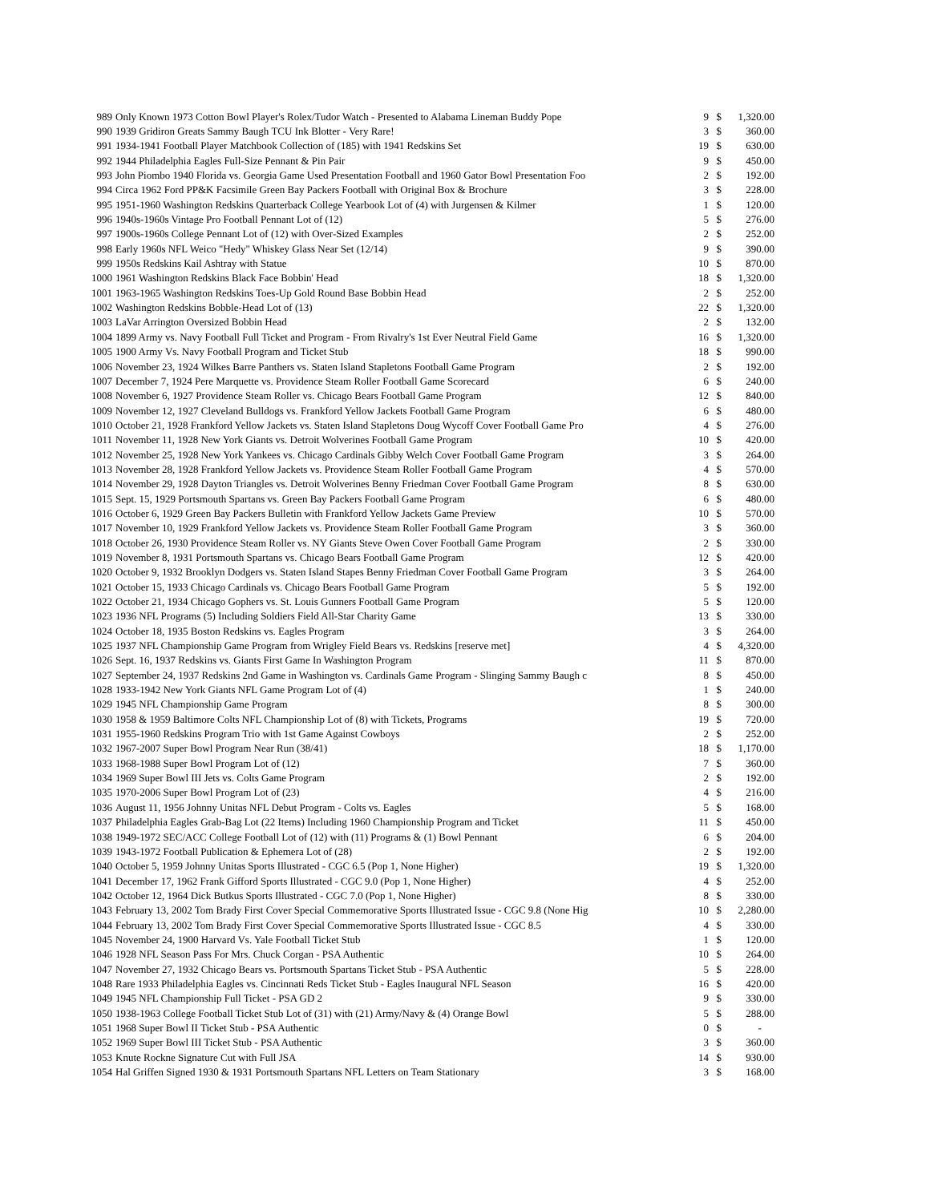| 989 | Only Known 1973 Cotton Bowl Player's Rolex/Tudor Watch - Presented to Alabama Lineman Buddy Pope | 9 | $ | 1,320.00 |
| 990 | 1939 Gridiron Greats Sammy Baugh TCU Ink Blotter - Very Rare! | 3 | $ | 360.00 |
| 991 | 1934-1941 Football Player Matchbook Collection of (185) with 1941 Redskins Set | 19 | $ | 630.00 |
| 992 | 1944 Philadelphia Eagles Full-Size Pennant & Pin Pair | 9 | $ | 450.00 |
| 993 | John Piombo 1940 Florida vs. Georgia Game Used Presentation Football and 1960 Gator Bowl Presentation Foo | 2 | $ | 192.00 |
| 994 | Circa 1962 Ford PP&K Facsimile Green Bay Packers Football with Original Box & Brochure | 3 | $ | 228.00 |
| 995 | 1951-1960 Washington Redskins Quarterback College Yearbook Lot of (4) with Jurgensen & Kilmer | 1 | $ | 120.00 |
| 996 | 1940s-1960s Vintage Pro Football Pennant Lot of (12) | 5 | $ | 276.00 |
| 997 | 1900s-1960s College Pennant Lot of (12) with Over-Sized Examples | 2 | $ | 252.00 |
| 998 | Early 1960s NFL Weico "Hedy" Whiskey Glass Near Set (12/14) | 9 | $ | 390.00 |
| 999 | 1950s Redskins Kail Ashtray with Statue | 10 | $ | 870.00 |
| 1000 | 1961 Washington Redskins Black Face Bobbin' Head | 18 | $ | 1,320.00 |
| 1001 | 1963-1965 Washington Redskins Toes-Up Gold Round Base Bobbin Head | 2 | $ | 252.00 |
| 1002 | Washington Redskins Bobble-Head Lot of (13) | 22 | $ | 1,320.00 |
| 1003 | LaVar Arrington Oversized Bobbin Head | 2 | $ | 132.00 |
| 1004 | 1899 Army vs. Navy Football Full Ticket and Program - From Rivalry's 1st Ever Neutral Field Game | 16 | $ | 1,320.00 |
| 1005 | 1900 Army Vs. Navy Football Program and Ticket Stub | 18 | $ | 990.00 |
| 1006 | November 23, 1924 Wilkes Barre Panthers vs. Staten Island Stapletons Football Game Program | 2 | $ | 192.00 |
| 1007 | December 7, 1924 Pere Marquette vs. Providence Steam Roller Football Game Scorecard | 6 | $ | 240.00 |
| 1008 | November 6, 1927 Providence Steam Roller vs. Chicago Bears Football Game Program | 12 | $ | 840.00 |
| 1009 | November 12, 1927 Cleveland Bulldogs vs. Frankford Yellow Jackets Football Game Program | 6 | $ | 480.00 |
| 1010 | October 21, 1928 Frankford Yellow Jackets vs. Staten Island Stapletons Doug Wycoff Cover Football Game Pro | 4 | $ | 276.00 |
| 1011 | November 11, 1928 New York Giants vs. Detroit Wolverines Football Game Program | 10 | $ | 420.00 |
| 1012 | November 25, 1928 New York Yankees vs. Chicago Cardinals Gibby Welch Cover Football Game Program | 3 | $ | 264.00 |
| 1013 | November 28, 1928 Frankford Yellow Jackets vs. Providence Steam Roller Football Game Program | 4 | $ | 570.00 |
| 1014 | November 29, 1928 Dayton Triangles vs. Detroit Wolverines Benny Friedman Cover Football Game Program | 8 | $ | 630.00 |
| 1015 | Sept. 15, 1929 Portsmouth Spartans vs. Green Bay Packers Football Game Program | 6 | $ | 480.00 |
| 1016 | October 6, 1929 Green Bay Packers Bulletin with Frankford Yellow Jackets Game Preview | 10 | $ | 570.00 |
| 1017 | November 10, 1929 Frankford Yellow Jackets vs. Providence Steam Roller Football Game Program | 3 | $ | 360.00 |
| 1018 | October 26, 1930 Providence Steam Roller vs. NY Giants Steve Owen Cover Football Game Program | 2 | $ | 330.00 |
| 1019 | November 8, 1931 Portsmouth Spartans vs. Chicago Bears Football Game Program | 12 | $ | 420.00 |
| 1020 | October 9, 1932 Brooklyn Dodgers vs. Staten Island Stapes Benny Friedman Cover Football Game Program | 3 | $ | 264.00 |
| 1021 | October 15, 1933 Chicago Cardinals vs. Chicago Bears Football Game Program | 5 | $ | 192.00 |
| 1022 | October 21, 1934 Chicago Gophers vs. St. Louis Gunners Football Game Program | 5 | $ | 120.00 |
| 1023 | 1936 NFL Programs (5) Including Soldiers Field All-Star Charity Game | 13 | $ | 330.00 |
| 1024 | October 18, 1935 Boston Redskins vs. Eagles Program | 3 | $ | 264.00 |
| 1025 | 1937 NFL Championship Game Program from Wrigley Field Bears vs. Redskins [reserve met] | 4 | $ | 4,320.00 |
| 1026 | Sept. 16, 1937 Redskins vs. Giants First Game In Washington Program | 11 | $ | 870.00 |
| 1027 | September 24, 1937 Redskins 2nd Game in Washington vs. Cardinals Game Program - Slinging Sammy Baugh c | 8 | $ | 450.00 |
| 1028 | 1933-1942 New York Giants NFL Game Program Lot of (4) | 1 | $ | 240.00 |
| 1029 | 1945 NFL Championship Game Program | 8 | $ | 300.00 |
| 1030 | 1958 & 1959 Baltimore Colts NFL Championship Lot of (8) with Tickets, Programs | 19 | $ | 720.00 |
| 1031 | 1955-1960 Redskins Program Trio with 1st Game Against Cowboys | 2 | $ | 252.00 |
| 1032 | 1967-2007 Super Bowl Program Near Run (38/41) | 18 | $ | 1,170.00 |
| 1033 | 1968-1988 Super Bowl Program Lot of (12) | 7 | $ | 360.00 |
| 1034 | 1969 Super Bowl III Jets vs. Colts Game Program | 2 | $ | 192.00 |
| 1035 | 1970-2006 Super Bowl Program Lot of (23) | 4 | $ | 216.00 |
| 1036 | August 11, 1956 Johnny Unitas NFL Debut Program - Colts vs. Eagles | 5 | $ | 168.00 |
| 1037 | Philadelphia Eagles Grab-Bag Lot (22 Items) Including 1960 Championship Program and Ticket | 11 | $ | 450.00 |
| 1038 | 1949-1972 SEC/ACC College Football Lot of (12) with (11) Programs & (1) Bowl Pennant | 6 | $ | 204.00 |
| 1039 | 1943-1972 Football Publication & Ephemera Lot of (28) | 2 | $ | 192.00 |
| 1040 | October 5, 1959 Johnny Unitas Sports Illustrated - CGC 6.5 (Pop 1, None Higher) | 19 | $ | 1,320.00 |
| 1041 | December 17, 1962 Frank Gifford Sports Illustrated - CGC 9.0 (Pop 1, None Higher) | 4 | $ | 252.00 |
| 1042 | October 12, 1964 Dick Butkus Sports Illustrated - CGC 7.0 (Pop 1, None Higher) | 8 | $ | 330.00 |
| 1043 | February 13, 2002 Tom Brady First Cover Special Commemorative Sports Illustrated Issue - CGC 9.8 (None Hig | 10 | $ | 2,280.00 |
| 1044 | February 13, 2002 Tom Brady First Cover Special Commemorative Sports Illustrated Issue - CGC 8.5 | 4 | $ | 330.00 |
| 1045 | November 24, 1900 Harvard Vs. Yale Football Ticket Stub | 1 | $ | 120.00 |
| 1046 | 1928 NFL Season Pass For Mrs. Chuck Corgan - PSA Authentic | 10 | $ | 264.00 |
| 1047 | November 27, 1932 Chicago Bears vs. Portsmouth Spartans Ticket Stub - PSA Authentic | 5 | $ | 228.00 |
| 1048 | Rare 1933 Philadelphia Eagles vs. Cincinnati Reds Ticket Stub - Eagles Inaugural NFL Season | 16 | $ | 420.00 |
| 1049 | 1945 NFL Championship Full Ticket - PSA GD 2 | 9 | $ | 330.00 |
| 1050 | 1938-1963 College Football Ticket Stub Lot of (31) with (21) Army/Navy & (4) Orange Bowl | 5 | $ | 288.00 |
| 1051 | 1968 Super Bowl II Ticket Stub - PSA Authentic | 0 | $ | - |
| 1052 | 1969 Super Bowl III Ticket Stub - PSA Authentic | 3 | $ | 360.00 |
| 1053 | Knute Rockne Signature Cut with Full JSA | 14 | $ | 930.00 |
| 1054 | Hal Griffen Signed 1930 & 1931 Portsmouth Spartans NFL Letters on Team Stationary | 3 | $ | 168.00 |